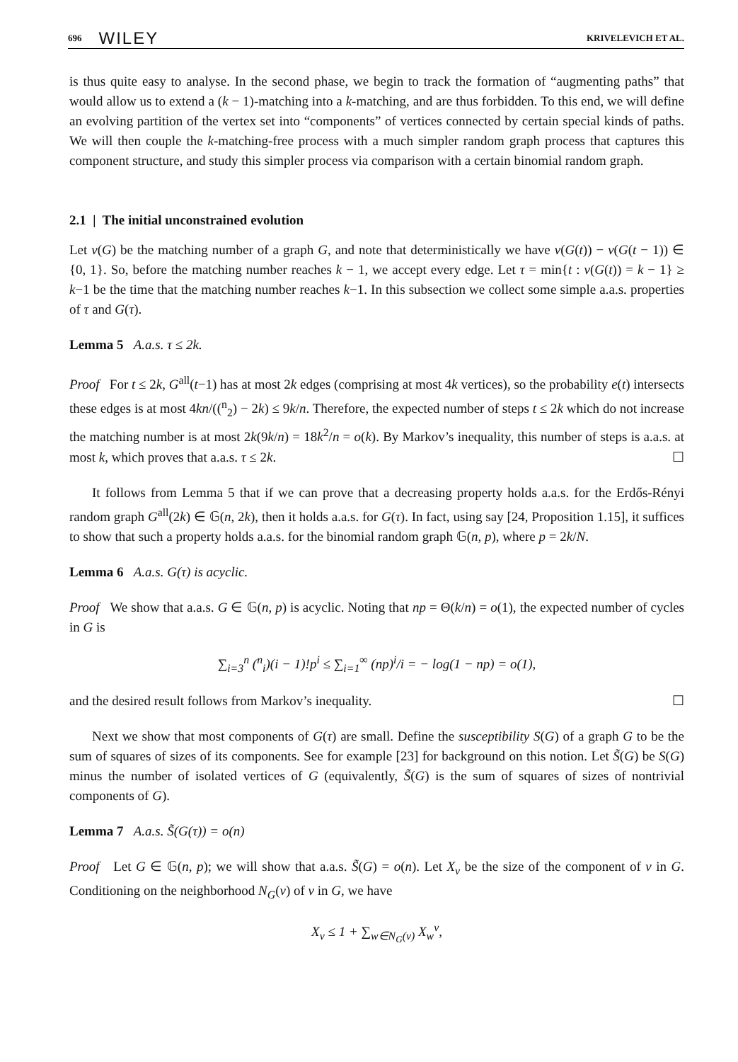696 WILEY KRIVELEVICH ET AL.
is thus quite easy to analyse. In the second phase, we begin to track the formation of “augmenting paths” that would allow us to extend a (k − 1)-matching into a k-matching, and are thus forbidden. To this end, we will define an evolving partition of the vertex set into “components” of vertices connected by certain special kinds of paths. We will then couple the k-matching-free process with a much simpler random graph process that captures this component structure, and study this simpler process via comparison with a certain binomial random graph.
2.1 | The initial unconstrained evolution
Let ν(G) be the matching number of a graph G, and note that deterministically we have ν(G(t)) − ν(G(t − 1)) ∈ {0, 1}. So, before the matching number reaches k − 1, we accept every edge. Let τ = min{t : ν(G(t)) = k − 1} ≥ k−1 be the time that the matching number reaches k−1. In this subsection we collect some simple a.a.s. properties of τ and G(τ).
Lemma 5 A.a.s. τ ≤ 2k.
Proof For t ≤ 2k, G<sup>all</sup>(t−1) has at most 2k edges (comprising at most 4k vertices), so the probability e(t) intersects these edges is at most 4kn/((<sup>n</sup><sub>2</sub>) − 2k) ≤ 9k/n. Therefore, the expected number of steps t ≤ 2k which do not increase the matching number is at most 2k(9k/n) = 18k<sup>2</sup>/n = o(k). By Markov’s inequality, this number of steps is a.a.s. at most k, which proves that a.a.s. τ ≤ 2k. ☐
It follows from Lemma 5 that if we can prove that a decreasing property holds a.a.s. for the Erdős-Rényi random graph G<sup>all</sup>(2k) ∈ 𝔾(n, 2k), then it holds a.a.s. for G(τ). In fact, using say [24, Proposition 1.15], it suffices to show that such a property holds a.a.s. for the binomial random graph 𝔾(n, p), where p = 2k/N.
Lemma 6 A.a.s. G(τ) is acyclic.
Proof We show that a.a.s. G ∈ 𝔾(n, p) is acyclic. Noting that np = Θ(k/n) = o(1), the expected number of cycles in G is
∑<sub>i=3</sub><sup>n</sup> (<sup>n</sup><sub>i</sub>)(i − 1)!p<sup>i</sup> ≤ ∑<sub>i=1</sub><sup>∞</sup> (np)<sup>i</sup>/i = − log(1 − np) = o(1),
and the desired result follows from Markov’s inequality. ☐
Next we show that most components of G(τ) are small. Define the susceptibility S(G) of a graph G to be the sum of squares of sizes of its components. See for example [23] for background on this notion. Let S̃(G) be S(G) minus the number of isolated vertices of G (equivalently, S̃(G) is the sum of squares of sizes of nontrivial components of G).
Lemma 7 A.a.s. S̃(G(τ)) = o(n)
Proof Let G ∈ 𝔾(n, p); we will show that a.a.s. S̃(G) = o(n). Let X<sub>v</sub> be the size of the component of v in G. Conditioning on the neighborhood N<sub>G</sub>(v) of v in G, we have
X<sub>v</sub> ≤ 1 + ∑<sub>w∈N<sub>G</sub>(v)</sub> X<sub>w</sub><sup>v</sup>,